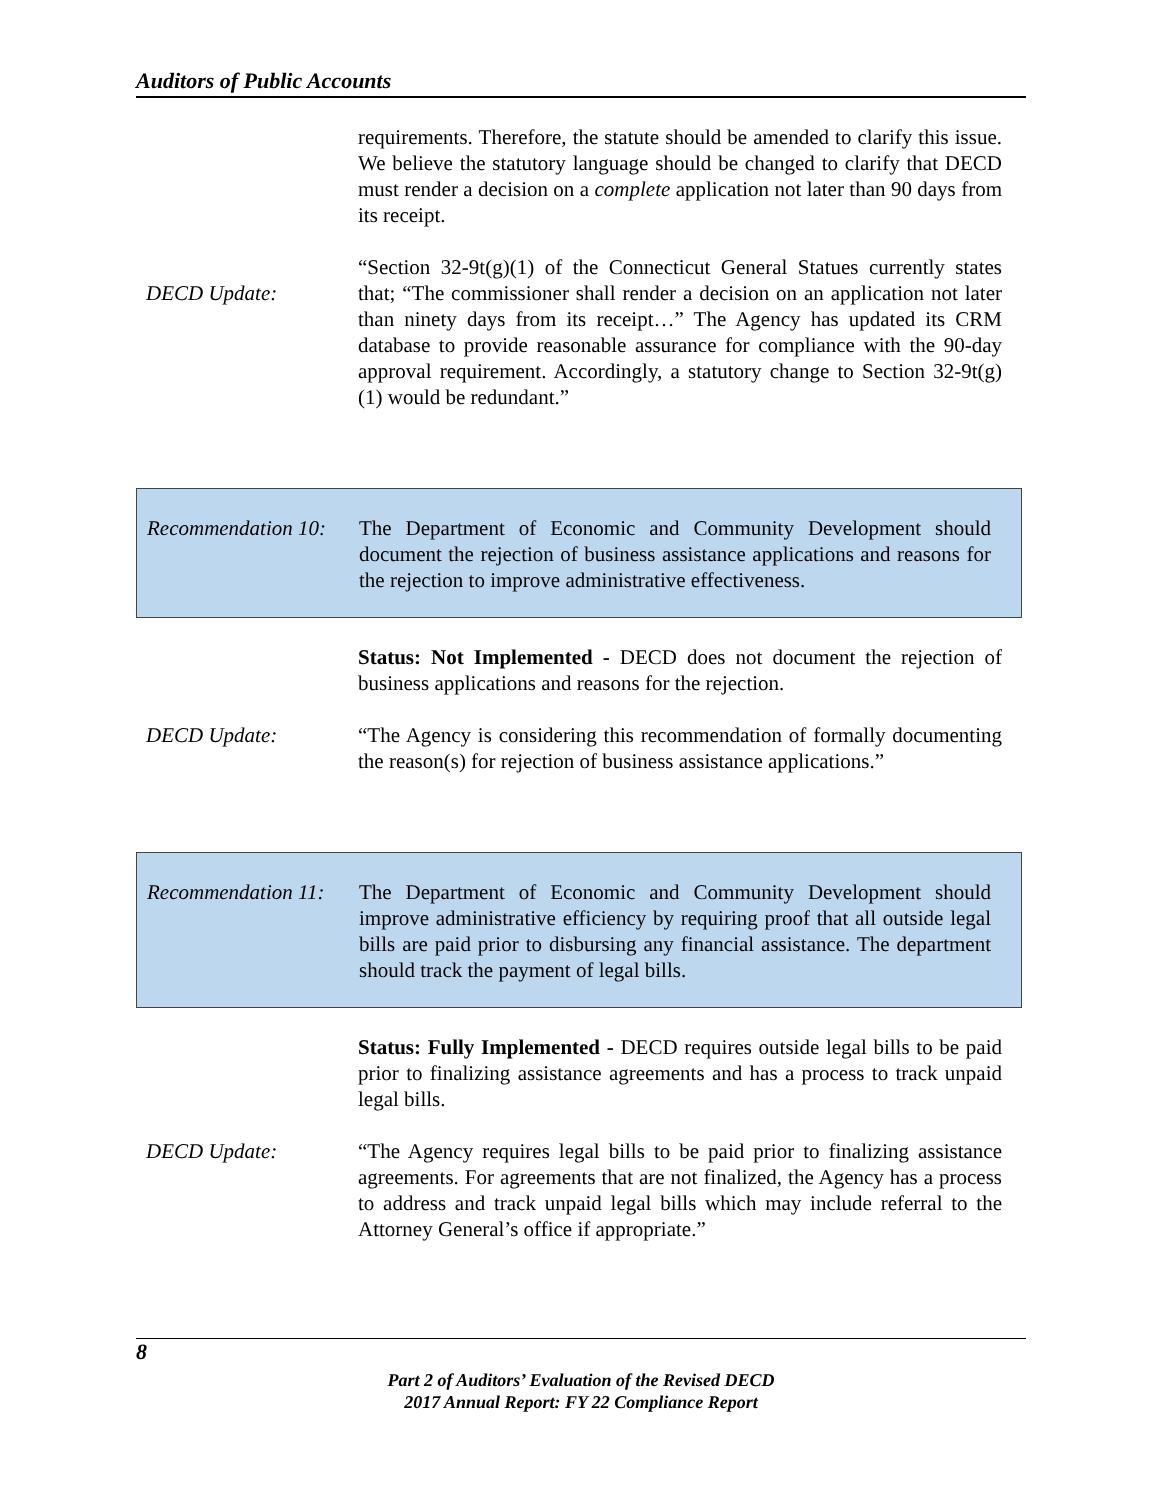Auditors of Public Accounts
requirements. Therefore, the statute should be amended to clarify this issue. We believe the statutory language should be changed to clarify that DECD must render a decision on a complete application not later than 90 days from its receipt.
DECD Update:
“Section 32-9t(g)(1) of the Connecticut General Statues currently states that; “The commissioner shall render a decision on an application not later than ninety days from its receipt…” The Agency has updated its CRM database to provide reasonable assurance for compliance with the 90-day approval requirement. Accordingly, a statutory change to Section 32-9t(g)(1) would be redundant.”
Recommendation 10:
The Department of Economic and Community Development should document the rejection of business assistance applications and reasons for the rejection to improve administrative effectiveness.
Status: Not Implemented - DECD does not document the rejection of business applications and reasons for the rejection.
DECD Update: “The Agency is considering this recommendation of formally documenting the reason(s) for rejection of business assistance applications.”
Recommendation 11:
The Department of Economic and Community Development should improve administrative efficiency by requiring proof that all outside legal bills are paid prior to disbursing any financial assistance. The department should track the payment of legal bills.
Status: Fully Implemented - DECD requires outside legal bills to be paid prior to finalizing assistance agreements and has a process to track unpaid legal bills.
DECD Update: “The Agency requires legal bills to be paid prior to finalizing assistance agreements. For agreements that are not finalized, the Agency has a process to address and track unpaid legal bills which may include referral to the Attorney General’s office if appropriate.”
8
Part 2 of Auditors’ Evaluation of the Revised DECD
2017 Annual Report: FY 22 Compliance Report